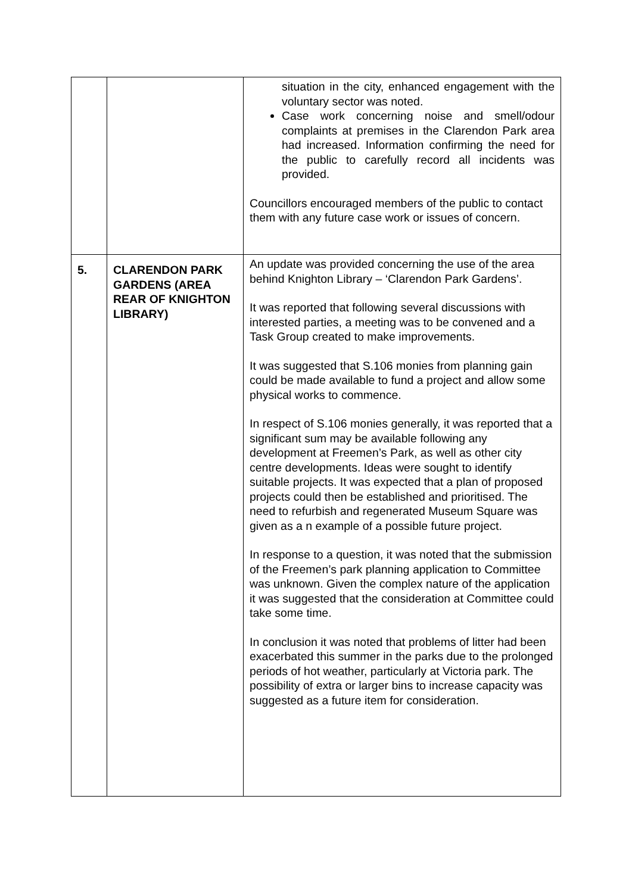| | | situation in the city, enhanced engagement with the voluntary sector was noted. Case work concerning noise and smell/odour complaints at premises in the Clarendon Park area had increased. Information confirming the need for the public to carefully record all incidents was provided. Councillors encouraged members of the public to contact them with any future case work or issues of concern. |
| 5. | CLARENDON PARK GARDENS (AREA REAR OF KNIGHTON LIBRARY) | An update was provided concerning the use of the area behind Knighton Library – ‘Clarendon Park Gardens’. It was reported that following several discussions with interested parties, a meeting was to be convened and a Task Group created to make improvements. It was suggested that S.106 monies from planning gain could be made available to fund a project and allow some physical works to commence. In respect of S.106 monies generally, it was reported that a significant sum may be available following any development at Freemen’s Park, as well as other city centre developments. Ideas were sought to identify suitable projects. It was expected that a plan of proposed projects could then be established and prioritised. The need to refurbish and regenerated Museum Square was given as a n example of a possible future project. In response to a question, it was noted that the submission of the Freemen’s park planning application to Committee was unknown. Given the complex nature of the application it was suggested that the consideration at Committee could take some time. In conclusion it was noted that problems of litter had been exacerbated this summer in the parks due to the prolonged periods of hot weather, particularly at Victoria park. The possibility of extra or larger bins to increase capacity was suggested as a future item for consideration. |